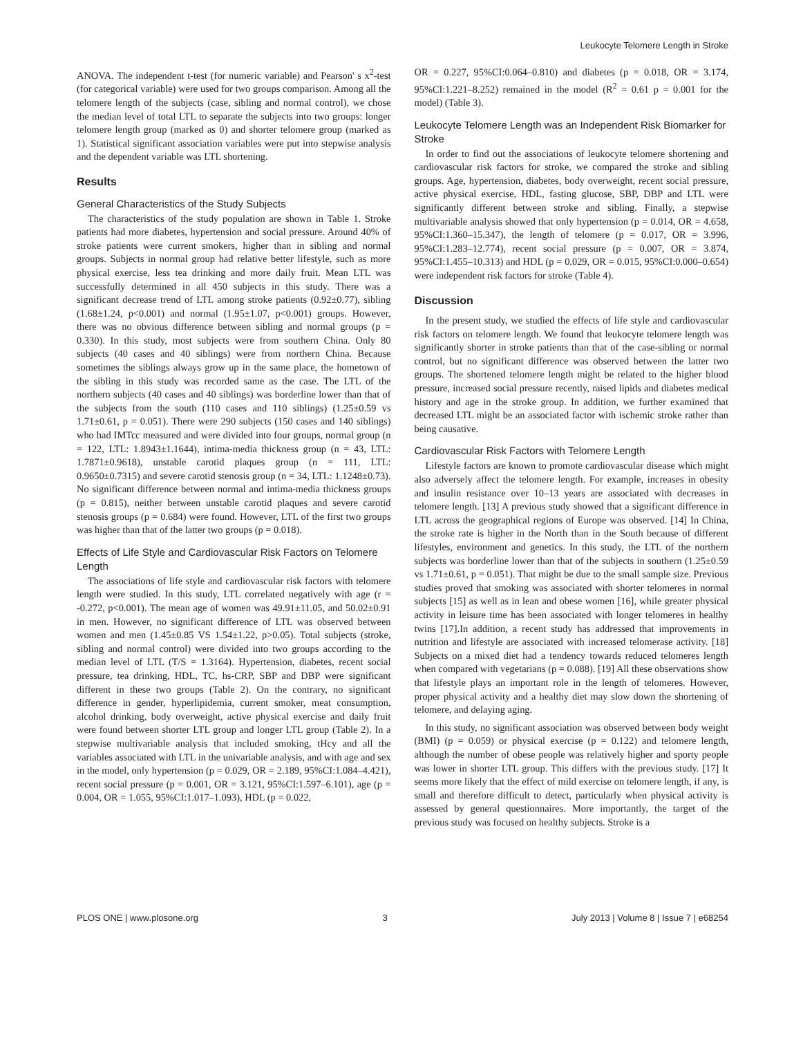Leukocyte Telomere Length in Stroke
ANOVA. The independent t-test (for numeric variable) and Pearson' s x<sup>2</sup>-test (for categorical variable) were used for two groups comparison. Among all the telomere length of the subjects (case, sibling and normal control), we chose the median level of total LTL to separate the subjects into two groups: longer telomere length group (marked as 0) and shorter telomere group (marked as 1). Statistical significant association variables were put into stepwise analysis and the dependent variable was LTL shortening.
Results
General Characteristics of the Study Subjects
The characteristics of the study population are shown in Table 1. Stroke patients had more diabetes, hypertension and social pressure. Around 40% of stroke patients were current smokers, higher than in sibling and normal groups. Subjects in normal group had relative better lifestyle, such as more physical exercise, less tea drinking and more daily fruit. Mean LTL was successfully determined in all 450 subjects in this study. There was a significant decrease trend of LTL among stroke patients (0.92±0.77), sibling (1.68±1.24, p<0.001) and normal (1.95±1.07, p<0.001) groups. However, there was no obvious difference between sibling and normal groups (p = 0.330). In this study, most subjects were from southern China. Only 80 subjects (40 cases and 40 siblings) were from northern China. Because sometimes the siblings always grow up in the same place, the hometown of the sibling in this study was recorded same as the case. The LTL of the northern subjects (40 cases and 40 siblings) was borderline lower than that of the subjects from the south (110 cases and 110 siblings) (1.25±0.59 vs 1.71±0.61, p = 0.051). There were 290 subjects (150 cases and 140 siblings) who had IMTcc measured and were divided into four groups, normal group (n = 122, LTL: 1.8943±1.1644), intima-media thickness group (n = 43, LTL: 1.7871±0.9618), unstable carotid plaques group (n = 111, LTL: 0.9650±0.7315) and severe carotid stenosis group (n = 34, LTL: 1.1248±0.73). No significant difference between normal and intima-media thickness groups (p = 0.815), neither between unstable carotid plaques and severe carotid stenosis groups (p = 0.684) were found. However, LTL of the first two groups was higher than that of the latter two groups (p = 0.018).
Effects of Life Style and Cardiovascular Risk Factors on Telomere Length
The associations of life style and cardiovascular risk factors with telomere length were studied. In this study, LTL correlated negatively with age (r = -0.272, p<0.001). The mean age of women was 49.91±11.05, and 50.02±0.91 in men. However, no significant difference of LTL was observed between women and men (1.45±0.85 VS 1.54±1.22, p>0.05). Total subjects (stroke, sibling and normal control) were divided into two groups according to the median level of LTL (T/S = 1.3164). Hypertension, diabetes, recent social pressure, tea drinking, HDL, TC, hs-CRP, SBP and DBP were significant different in these two groups (Table 2). On the contrary, no significant difference in gender, hyperlipidemia, current smoker, meat consumption, alcohol drinking, body overweight, active physical exercise and daily fruit were found between shorter LTL group and longer LTL group (Table 2). In a stepwise multivariable analysis that included smoking, tHcy and all the variables associated with LTL in the univariable analysis, and with age and sex in the model, only hypertension (p = 0.029, OR = 2.189, 95%CI:1.084–4.421), recent social pressure (p = 0.001, OR = 3.121, 95%CI:1.597–6.101), age (p = 0.004, OR = 1.055, 95%CI:1.017–1.093), HDL (p = 0.022,
OR = 0.227, 95%CI:0.064–0.810) and diabetes (p = 0.018, OR = 3.174, 95%CI:1.221–8.252) remained in the model (R<sup>2</sup> = 0.61 p = 0.001 for the model) (Table 3).
Leukocyte Telomere Length was an Independent Risk Biomarker for Stroke
In order to find out the associations of leukocyte telomere shortening and cardiovascular risk factors for stroke, we compared the stroke and sibling groups. Age, hypertension, diabetes, body overweight, recent social pressure, active physical exercise, HDL, fasting glucose, SBP, DBP and LTL were significantly different between stroke and sibling. Finally, a stepwise multivariable analysis showed that only hypertension (p = 0.014, OR = 4.658, 95%CI:1.360–15.347), the length of telomere (p = 0.017, OR = 3.996, 95%CI:1.283–12.774), recent social pressure (p = 0.007, OR = 3.874, 95%CI:1.455–10.313) and HDL (p = 0.029, OR = 0.015, 95%CI:0.000–0.654) were independent risk factors for stroke (Table 4).
Discussion
In the present study, we studied the effects of life style and cardiovascular risk factors on telomere length. We found that leukocyte telomere length was significantly shorter in stroke patients than that of the case-sibling or normal control, but no significant difference was observed between the latter two groups. The shortened telomere length might be related to the higher blood pressure, increased social pressure recently, raised lipids and diabetes medical history and age in the stroke group. In addition, we further examined that decreased LTL might be an associated factor with ischemic stroke rather than being causative.
Cardiovascular Risk Factors with Telomere Length
Lifestyle factors are known to promote cardiovascular disease which might also adversely affect the telomere length. For example, increases in obesity and insulin resistance over 10–13 years are associated with decreases in telomere length. [13] A previous study showed that a significant difference in LTL across the geographical regions of Europe was observed. [14] In China, the stroke rate is higher in the North than in the South because of different lifestyles, environment and genetics. In this study, the LTL of the northern subjects was borderline lower than that of the subjects in southern (1.25±0.59 vs 1.71±0.61, p = 0.051). That might be due to the small sample size. Previous studies proved that smoking was associated with shorter telomeres in normal subjects [15] as well as in lean and obese women [16], while greater physical activity in leisure time has been associated with longer telomeres in healthy twins [17].In addition, a recent study has addressed that improvements in nutrition and lifestyle are associated with increased telomerase activity. [18] Subjects on a mixed diet had a tendency towards reduced telomeres length when compared with vegetarians (p = 0.088). [19] All these observations show that lifestyle plays an important role in the length of telomeres. However, proper physical activity and a healthy diet may slow down the shortening of telomere, and delaying aging.
In this study, no significant association was observed between body weight (BMI) (p = 0.059) or physical exercise (p = 0.122) and telomere length, although the number of obese people was relatively higher and sporty people was lower in shorter LTL group. This differs with the previous study. [17] It seems more likely that the effect of mild exercise on telomere length, if any, is small and therefore difficult to detect, particularly when physical activity is assessed by general questionnaires. More importantly, the target of the previous study was focused on healthy subjects. Stroke is a
PLOS ONE | www.plosone.org 3 July 2013 | Volume 8 | Issue 7 | e68254